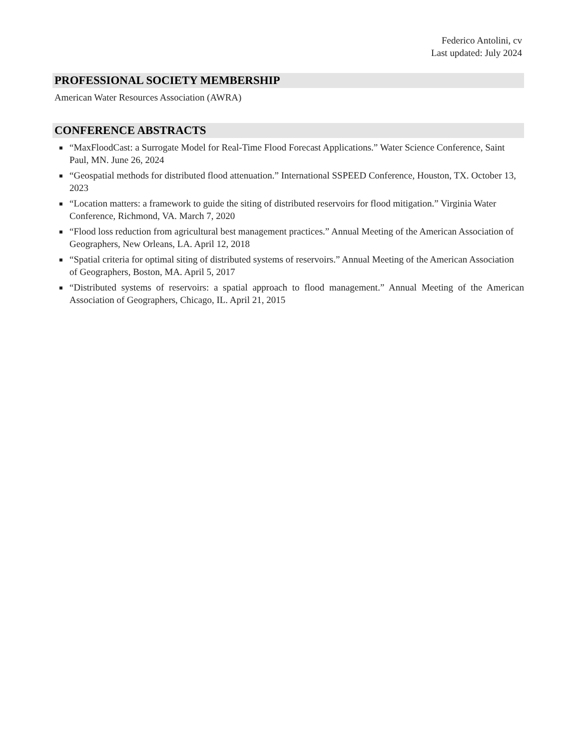Federico Antolini, cv
Last updated: July 2024
PROFESSIONAL SOCIETY MEMBERSHIP
American Water Resources Association (AWRA)
CONFERENCE ABSTRACTS
“MaxFloodCast: a Surrogate Model for Real-Time Flood Forecast Applications.” Water Science Conference, Saint Paul, MN. June 26, 2024
“Geospatial methods for distributed flood attenuation.” International SSPEED Conference, Houston, TX. October 13, 2023
“Location matters: a framework to guide the siting of distributed reservoirs for flood mitigation.” Virginia Water Conference, Richmond, VA. March 7, 2020
“Flood loss reduction from agricultural best management practices.” Annual Meeting of the American Association of Geographers, New Orleans, LA. April 12, 2018
“Spatial criteria for optimal siting of distributed systems of reservoirs.” Annual Meeting of the American Association of Geographers, Boston, MA. April 5, 2017
“Distributed systems of reservoirs: a spatial approach to flood management.” Annual Meeting of the American Association of Geographers, Chicago, IL. April 21, 2015